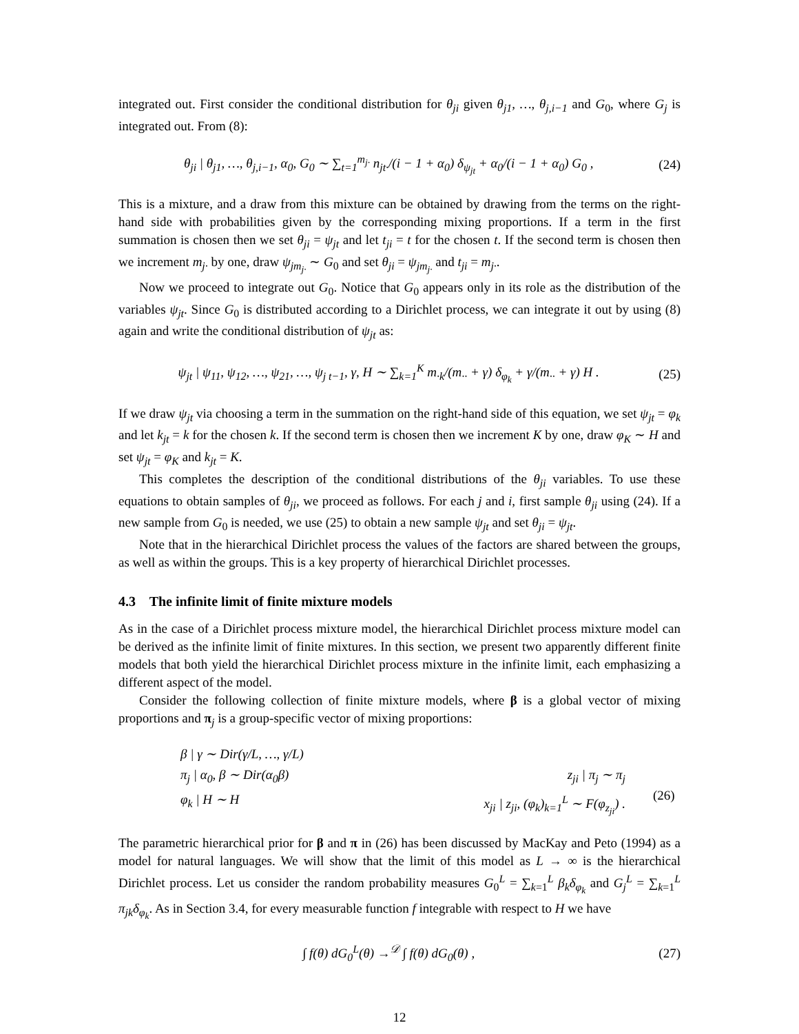integrated out. First consider the conditional distribution for θ<sub>ji</sub> given θ<sub>j1</sub>, …, θ<sub>j,i−1</sub> and G<sub>0</sub>, where G<sub>j</sub> is integrated out. From (8):
θ<sub>ji</sub> | θ<sub>j1</sub>, …, θ<sub>j,i−1</sub>, α<sub>0</sub>, G<sub>0</sub> ∼ ∑<sub>t=1</sub><sup>m<sub>j·</sub></sup> n<sub>jt·</sub>/(i − 1 + α<sub>0</sub>) δ<sub>ψ<sub>jt</sub></sub> + α<sub>0</sub>/(i − 1 + α<sub>0</sub>) G<sub>0</sub> , (24)
This is a mixture, and a draw from this mixture can be obtained by drawing from the terms on the right-hand side with probabilities given by the corresponding mixing proportions. If a term in the first summation is chosen then we set θ<sub>ji</sub> = ψ<sub>jt</sub> and let t<sub>ji</sub> = t for the chosen t. If the second term is chosen then we increment m<sub>j·</sub> by one, draw ψ<sub>jm<sub>j·</sub></sub> ∼ G<sub>0</sub> and set θ<sub>ji</sub> = ψ<sub>jm<sub>j·</sub></sub> and t<sub>ji</sub> = m<sub>j·</sub>.
Now we proceed to integrate out G<sub>0</sub>. Notice that G<sub>0</sub> appears only in its role as the distribution of the variables ψ<sub>jt</sub>. Since G<sub>0</sub> is distributed according to a Dirichlet process, we can integrate it out by using (8) again and write the conditional distribution of ψ<sub>jt</sub> as:
ψ<sub>jt</sub> | ψ<sub>11</sub>, ψ<sub>12</sub>, …, ψ<sub>21</sub>, …, ψ<sub>j t−1</sub>, γ, H ∼ ∑<sub>k=1</sub><sup>K</sup> m<sub>·k</sub>/(m<sub>··</sub> + γ) δ<sub>φ<sub>k</sub></sub> + γ/(m<sub>··</sub> + γ) H . (25)
If we draw ψ<sub>jt</sub> via choosing a term in the summation on the right-hand side of this equation, we set ψ<sub>jt</sub> = φ<sub>k</sub> and let k<sub>jt</sub> = k for the chosen k. If the second term is chosen then we increment K by one, draw φ<sub>K</sub> ∼ H and set ψ<sub>jt</sub> = φ<sub>K</sub> and k<sub>jt</sub> = K.
This completes the description of the conditional distributions of the θ<sub>ji</sub> variables. To use these equations to obtain samples of θ<sub>ji</sub>, we proceed as follows. For each j and i, first sample θ<sub>ji</sub> using (24). If a new sample from G<sub>0</sub> is needed, we use (25) to obtain a new sample ψ<sub>jt</sub> and set θ<sub>ji</sub> = ψ<sub>jt</sub>.
Note that in the hierarchical Dirichlet process the values of the factors are shared between the groups, as well as within the groups. This is a key property of hierarchical Dirichlet processes.
4.3 The infinite limit of finite mixture models
As in the case of a Dirichlet process mixture model, the hierarchical Dirichlet process mixture model can be derived as the infinite limit of finite mixtures. In this section, we present two apparently different finite models that both yield the hierarchical Dirichlet process mixture in the infinite limit, each emphasizing a different aspect of the model.
Consider the following collection of finite mixture models, where β is a global vector of mixing proportions and π<sub>j</sub> is a group-specific vector of mixing proportions:
β | γ ∼ Dir(γ/L, …, γ/L)
π<sub>j</sub> | α<sub>0</sub>, β ∼ Dir(α<sub>0</sub>β)
φ<sub>k</sub> | H ∼ H
z<sub>ji</sub> | π<sub>j</sub> ∼ π<sub>j</sub>
x<sub>ji</sub> | z<sub>ji</sub>, (φ<sub>k</sub>)<sub>k=1</sub><sup>L</sup> ∼ F(φ<sub>z<sub>ji</sub></sub>) .
(26)
The parametric hierarchical prior for β and π in (26) has been discussed by MacKay and Peto (1994) as a model for natural languages. We will show that the limit of this model as L → ∞ is the hierarchical Dirichlet process. Let us consider the random probability measures G<sub>0</sub><sup>L</sup> = ∑<sub>k=1</sub><sup>L</sup> β<sub>k</sub>δ<sub>φ<sub>k</sub></sub> and G<sub>j</sub><sup>L</sup> = ∑<sub>k=1</sub><sup>L</sup> π<sub>jk</sub>δ<sub>φ<sub>k</sub></sub>. As in Section 3.4, for every measurable function f integrable with respect to H we have
∫ f(θ) dG<sub>0</sub><sup>L</sup>(θ) →<sup>𝒟</sup> ∫ f(θ) dG<sub>0</sub>(θ) , (27)
12